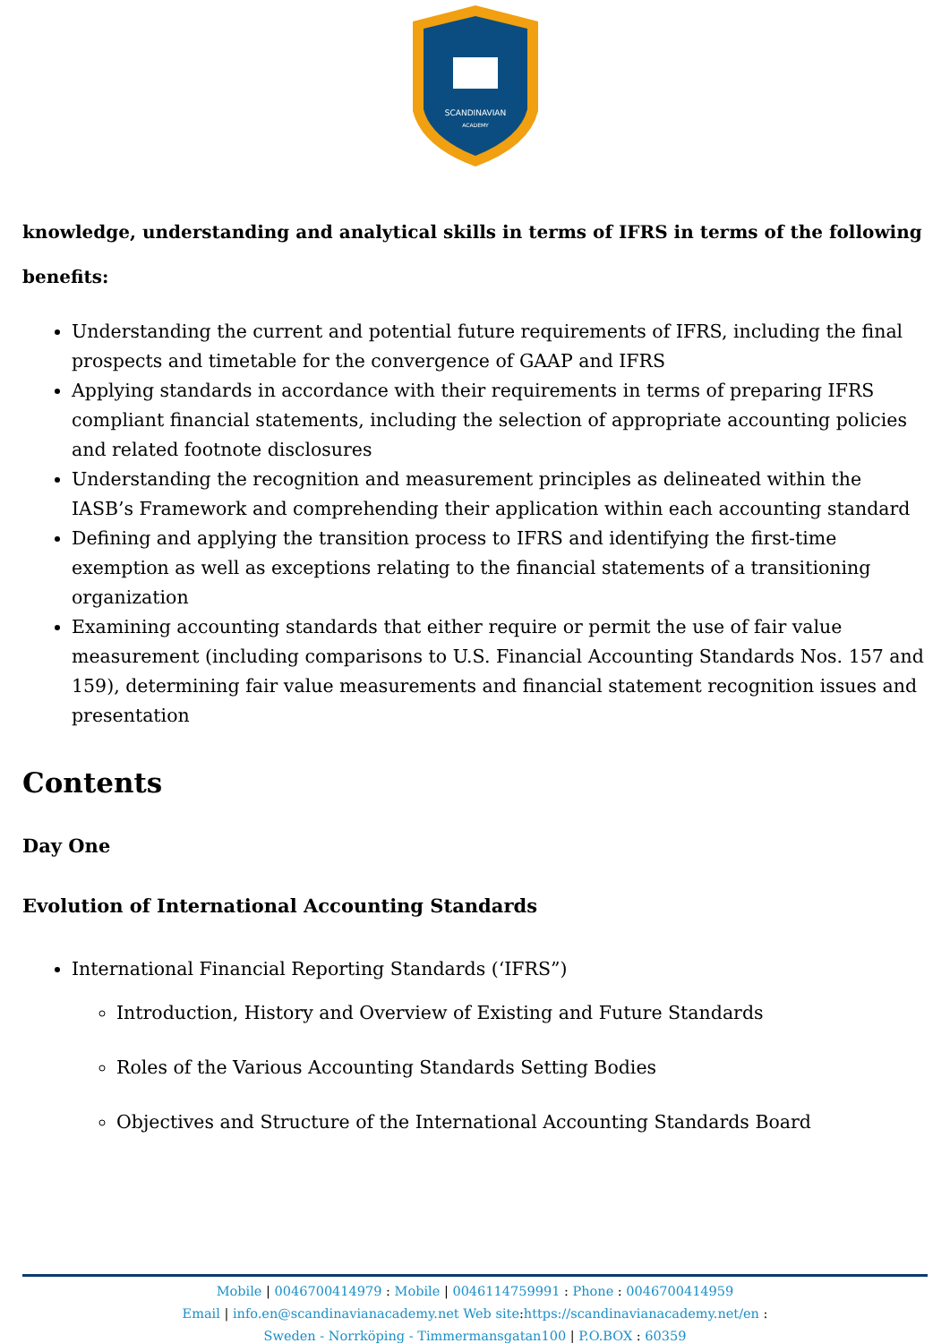SCANDINAVIAN
ACADEMY
knowledge, understanding and analytical skills in terms of IFRS in terms of the following benefits:
Understanding the current and potential future requirements of IFRS, including the final prospects and timetable for the convergence of GAAP and IFRS
Applying standards in accordance with their requirements in terms of preparing IFRS compliant financial statements, including the selection of appropriate accounting policies and related footnote disclosures
Understanding the recognition and measurement principles as delineated within the IASB’s Framework and comprehending their application within each accounting standard
Defining and applying the transition process to IFRS and identifying the first-time exemption as well as exceptions relating to the financial statements of a transitioning organization
Examining accounting standards that either require or permit the use of fair value measurement (including comparisons to U.S. Financial Accounting Standards Nos. 157 and 159), determining fair value measurements and financial statement recognition issues and presentation
Contents
Day One
Evolution of International Accounting Standards
International Financial Reporting Standards (‘IFRS”)
Introduction, History and Overview of Existing and Future Standards
Roles of the Various Accounting Standards Setting Bodies
Objectives and Structure of the International Accounting Standards Board
Mobile | 0046700414979 : Mobile | 0046114759991 : Phone : 0046700414959
Email | info.en@scandinavianacademy.net Web site: https://scandinavianacademy.net/en :
Sweden - Norrköping - Timmermansgatan100 | P.O.BOX : 60359